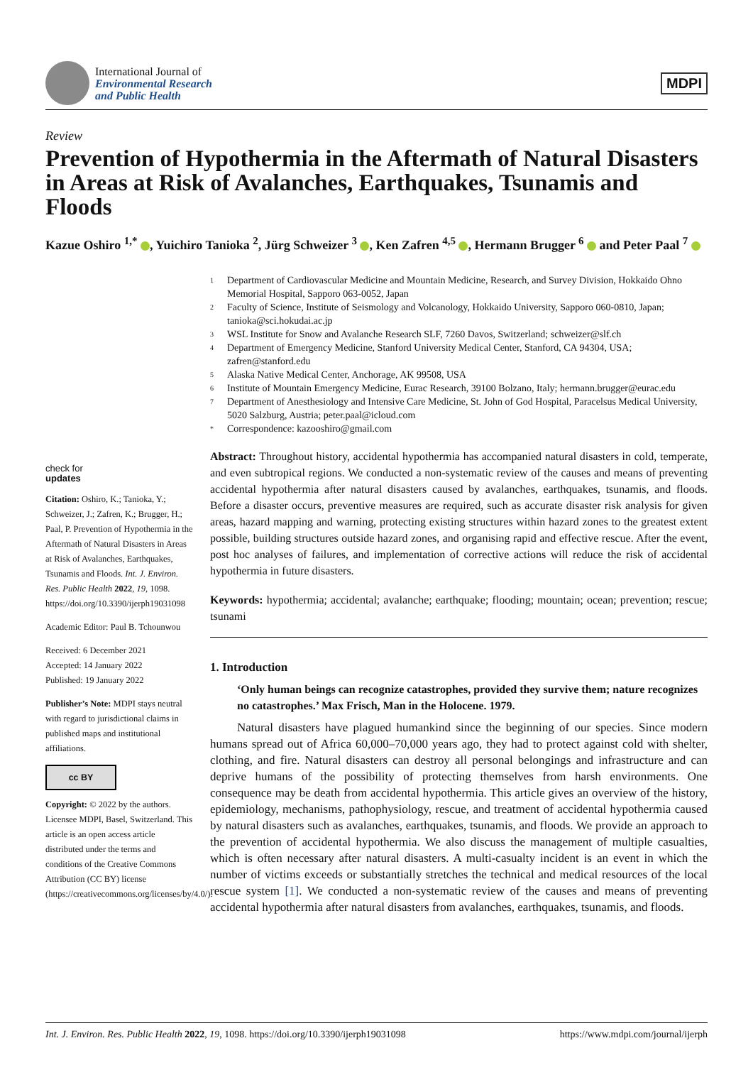International Journal of
Environmental Research
and Public Health
MDPI
Review
Prevention of Hypothermia in the Aftermath of Natural Disasters in Areas at Risk of Avalanches, Earthquakes, Tsunamis and Floods
Kazue Oshiro <sup>1,*</sup> , Yuichiro Tanioka <sup>2</sup>, Jürg Schweizer <sup>3</sup> , Ken Zafren <sup>4,5</sup> , Hermann Brugger <sup>6</sup> and Peter Paal <sup>7</sup>
1 Department of Cardiovascular Medicine and Mountain Medicine, Research, and Survey Division, Hokkaido Ohno Memorial Hospital, Sapporo 063-0052, Japan
2 Faculty of Science, Institute of Seismology and Volcanology, Hokkaido University, Sapporo 060-0810, Japan; tanioka@sci.hokudai.ac.jp
3 WSL Institute for Snow and Avalanche Research SLF, 7260 Davos, Switzerland; schweizer@slf.ch
4 Department of Emergency Medicine, Stanford University Medical Center, Stanford, CA 94304, USA; zafren@stanford.edu
5 Alaska Native Medical Center, Anchorage, AK 99508, USA
6 Institute of Mountain Emergency Medicine, Eurac Research, 39100 Bolzano, Italy; hermann.brugger@eurac.edu
7 Department of Anesthesiology and Intensive Care Medicine, St. John of God Hospital, Paracelsus Medical University, 5020 Salzburg, Austria; peter.paal@icloud.com
* Correspondence: kazooshiro@gmail.com
check for
updates
Citation: Oshiro, K.; Tanioka, Y.; Schweizer, J.; Zafren, K.; Brugger, H.; Paal, P. Prevention of Hypothermia in the Aftermath of Natural Disasters in Areas at Risk of Avalanches, Earthquakes, Tsunamis and Floods. Int. J. Environ. Res. Public Health 2022, 19, 1098. https://doi.org/10.3390/ijerph19031098
Academic Editor: Paul B. Tchounwou
Received: 6 December 2021
Accepted: 14 January 2022
Published: 19 January 2022
Publisher’s Note: MDPI stays neutral with regard to jurisdictional claims in published maps and institutional affiliations.
cc BY
Copyright: © 2022 by the authors. Licensee MDPI, Basel, Switzerland. This article is an open access article distributed under the terms and conditions of the Creative Commons Attribution (CC BY) license (https://creativecommons.org/licenses/by/4.0/).
Abstract: Throughout history, accidental hypothermia has accompanied natural disasters in cold, temperate, and even subtropical regions. We conducted a non-systematic review of the causes and means of preventing accidental hypothermia after natural disasters caused by avalanches, earthquakes, tsunamis, and floods. Before a disaster occurs, preventive measures are required, such as accurate disaster risk analysis for given areas, hazard mapping and warning, protecting existing structures within hazard zones to the greatest extent possible, building structures outside hazard zones, and organising rapid and effective rescue. After the event, post hoc analyses of failures, and implementation of corrective actions will reduce the risk of accidental hypothermia in future disasters.
Keywords: hypothermia; accidental; avalanche; earthquake; flooding; mountain; ocean; prevention; rescue; tsunami
1. Introduction
‘Only human beings can recognize catastrophes, provided they survive them; nature recognizes no catastrophes.’ Max Frisch, Man in the Holocene. 1979.
Natural disasters have plagued humankind since the beginning of our species. Since modern humans spread out of Africa 60,000–70,000 years ago, they had to protect against cold with shelter, clothing, and fire. Natural disasters can destroy all personal belongings and infrastructure and can deprive humans of the possibility of protecting themselves from harsh environments. One consequence may be death from accidental hypothermia. This article gives an overview of the history, epidemiology, mechanisms, pathophysiology, rescue, and treatment of accidental hypothermia caused by natural disasters such as avalanches, earthquakes, tsunamis, and floods. We provide an approach to the prevention of accidental hypothermia. We also discuss the management of multiple casualties, which is often necessary after natural disasters. A multi-casualty incident is an event in which the number of victims exceeds or substantially stretches the technical and medical resources of the local rescue system [1]. We conducted a non-systematic review of the causes and means of preventing accidental hypothermia after natural disasters from avalanches, earthquakes, tsunamis, and floods.
Int. J. Environ. Res. Public Health 2022, 19, 1098. https://doi.org/10.3390/ijerph19031098 https://www.mdpi.com/journal/ijerph